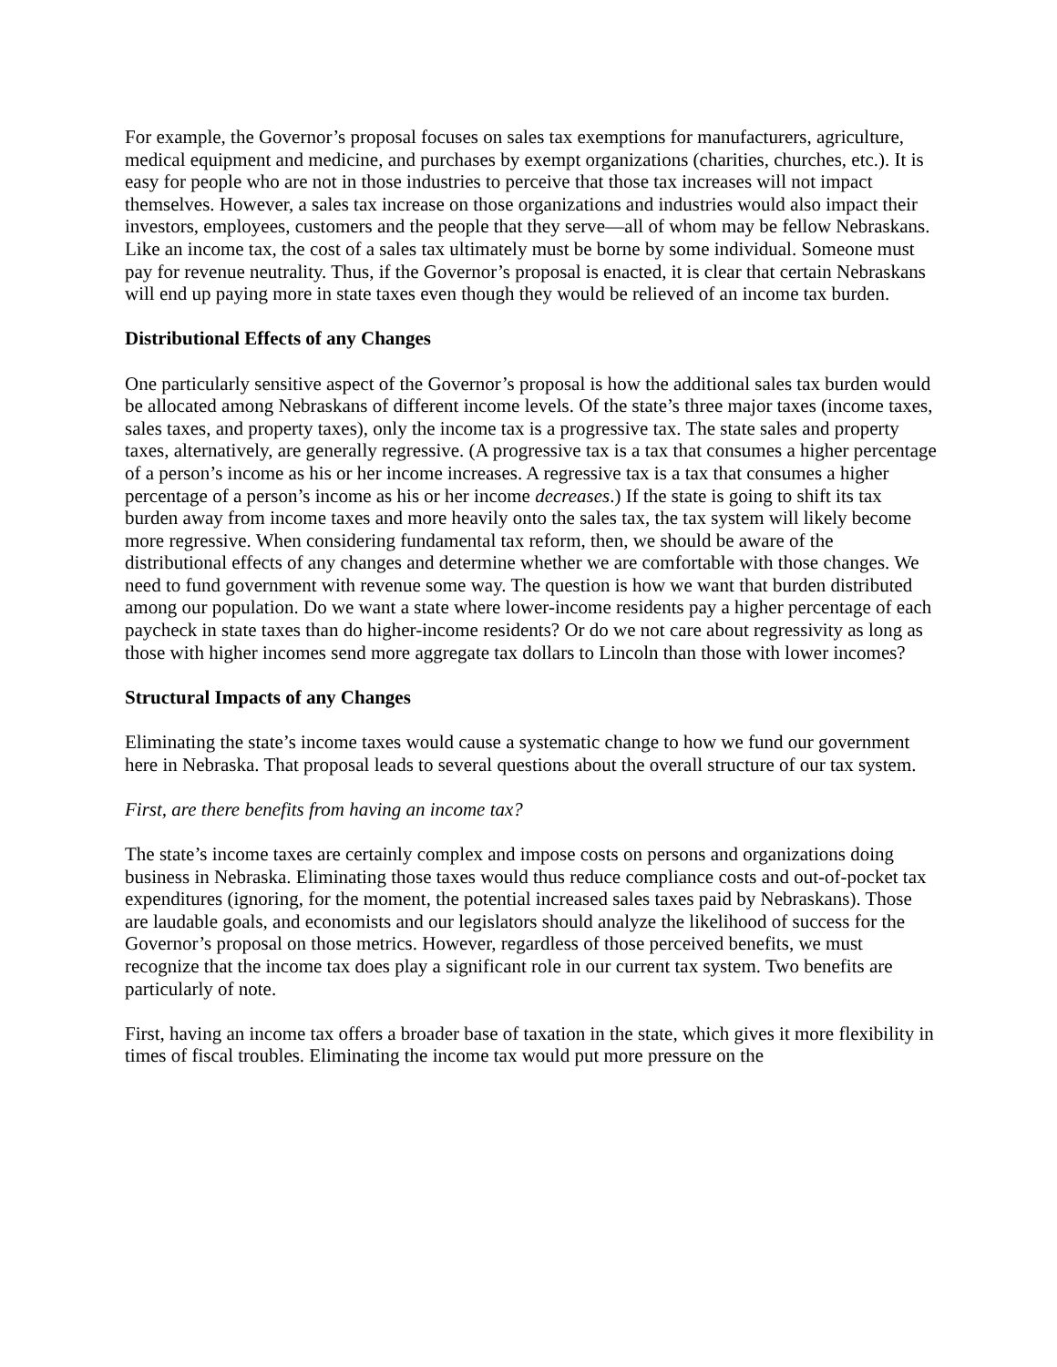For example, the Governor’s proposal focuses on sales tax exemptions for manufacturers, agriculture, medical equipment and medicine, and purchases by exempt organizations (charities, churches, etc.). It is easy for people who are not in those industries to perceive that those tax increases will not impact themselves. However, a sales tax increase on those organizations and industries would also impact their investors, employees, customers and the people that they serve—all of whom may be fellow Nebraskans. Like an income tax, the cost of a sales tax ultimately must be borne by some individual. Someone must pay for revenue neutrality. Thus, if the Governor’s proposal is enacted, it is clear that certain Nebraskans will end up paying more in state taxes even though they would be relieved of an income tax burden.
Distributional Effects of any Changes
One particularly sensitive aspect of the Governor’s proposal is how the additional sales tax burden would be allocated among Nebraskans of different income levels. Of the state’s three major taxes (income taxes, sales taxes, and property taxes), only the income tax is a progressive tax. The state sales and property taxes, alternatively, are generally regressive. (A progressive tax is a tax that consumes a higher percentage of a person’s income as his or her income increases. A regressive tax is a tax that consumes a higher percentage of a person’s income as his or her income decreases.) If the state is going to shift its tax burden away from income taxes and more heavily onto the sales tax, the tax system will likely become more regressive. When considering fundamental tax reform, then, we should be aware of the distributional effects of any changes and determine whether we are comfortable with those changes. We need to fund government with revenue some way. The question is how we want that burden distributed among our population. Do we want a state where lower-income residents pay a higher percentage of each paycheck in state taxes than do higher-income residents? Or do we not care about regressivity as long as those with higher incomes send more aggregate tax dollars to Lincoln than those with lower incomes?
Structural Impacts of any Changes
Eliminating the state’s income taxes would cause a systematic change to how we fund our government here in Nebraska. That proposal leads to several questions about the overall structure of our tax system.
First, are there benefits from having an income tax?
The state’s income taxes are certainly complex and impose costs on persons and organizations doing business in Nebraska. Eliminating those taxes would thus reduce compliance costs and out-of-pocket tax expenditures (ignoring, for the moment, the potential increased sales taxes paid by Nebraskans). Those are laudable goals, and economists and our legislators should analyze the likelihood of success for the Governor’s proposal on those metrics. However, regardless of those perceived benefits, we must recognize that the income tax does play a significant role in our current tax system. Two benefits are particularly of note.
First, having an income tax offers a broader base of taxation in the state, which gives it more flexibility in times of fiscal troubles. Eliminating the income tax would put more pressure on the